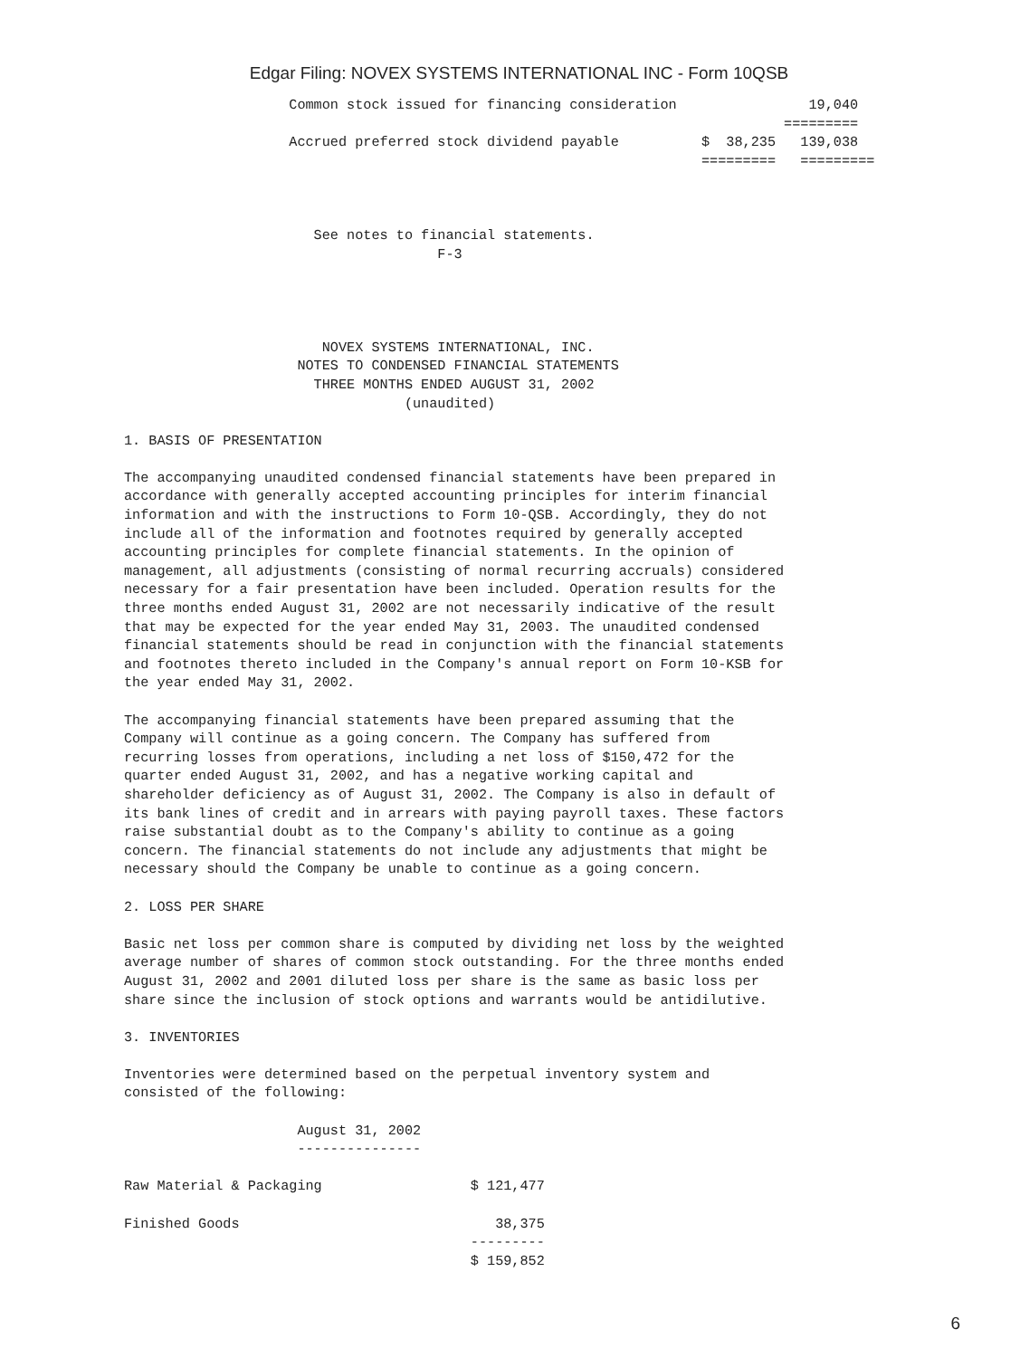Edgar Filing: NOVEX SYSTEMS INTERNATIONAL INC - Form 10QSB
                    Common stock issued for financing consideration                19,040
                                                                                =========
                    Accrued preferred stock dividend payable          $  38,235   139,038
                                                                      =========   =========



                       See notes to financial statements.
                                      F-3




                        NOVEX SYSTEMS INTERNATIONAL, INC.
                     NOTES TO CONDENSED FINANCIAL STATEMENTS
                       THREE MONTHS ENDED AUGUST 31, 2002
                                  (unaudited)

1. BASIS OF PRESENTATION

The accompanying unaudited condensed financial statements have been prepared in
accordance with generally accepted accounting principles for interim financial
information and with the instructions to Form 10-QSB. Accordingly, they do not
include all of the information and footnotes required by generally accepted
accounting principles for complete financial statements. In the opinion of
management, all adjustments (consisting of normal recurring accruals) considered
necessary for a fair presentation have been included. Operation results for the
three months ended August 31, 2002 are not necessarily indicative of the result
that may be expected for the year ended May 31, 2003. The unaudited condensed
financial statements should be read in conjunction with the financial statements
and footnotes thereto included in the Company's annual report on Form 10-KSB for
the year ended May 31, 2002.

The accompanying financial statements have been prepared assuming that the
Company will continue as a going concern. The Company has suffered from
recurring losses from operations, including a net loss of $150,472 for the
quarter ended August 31, 2002, and has a negative working capital and
shareholder deficiency as of August 31, 2002. The Company is also in default of
its bank lines of credit and in arrears with paying payroll taxes. These factors
raise substantial doubt as to the Company's ability to continue as a going
concern. The financial statements do not include any adjustments that might be
necessary should the Company be unable to continue as a going concern.

2. LOSS PER SHARE

Basic net loss per common share is computed by dividing net loss by the weighted
average number of shares of common stock outstanding. For the three months ended
August 31, 2002 and 2001 diluted loss per share is the same as basic loss per
share since the inclusion of stock options and warrants would be antidilutive.

3. INVENTORIES

Inventories were determined based on the perpetual inventory system and
consisted of the following:

                     August 31, 2002
                     ---------------

Raw Material & Packaging                  $ 121,477

Finished Goods                               38,375
                                          ---------
                                          $ 159,852
6